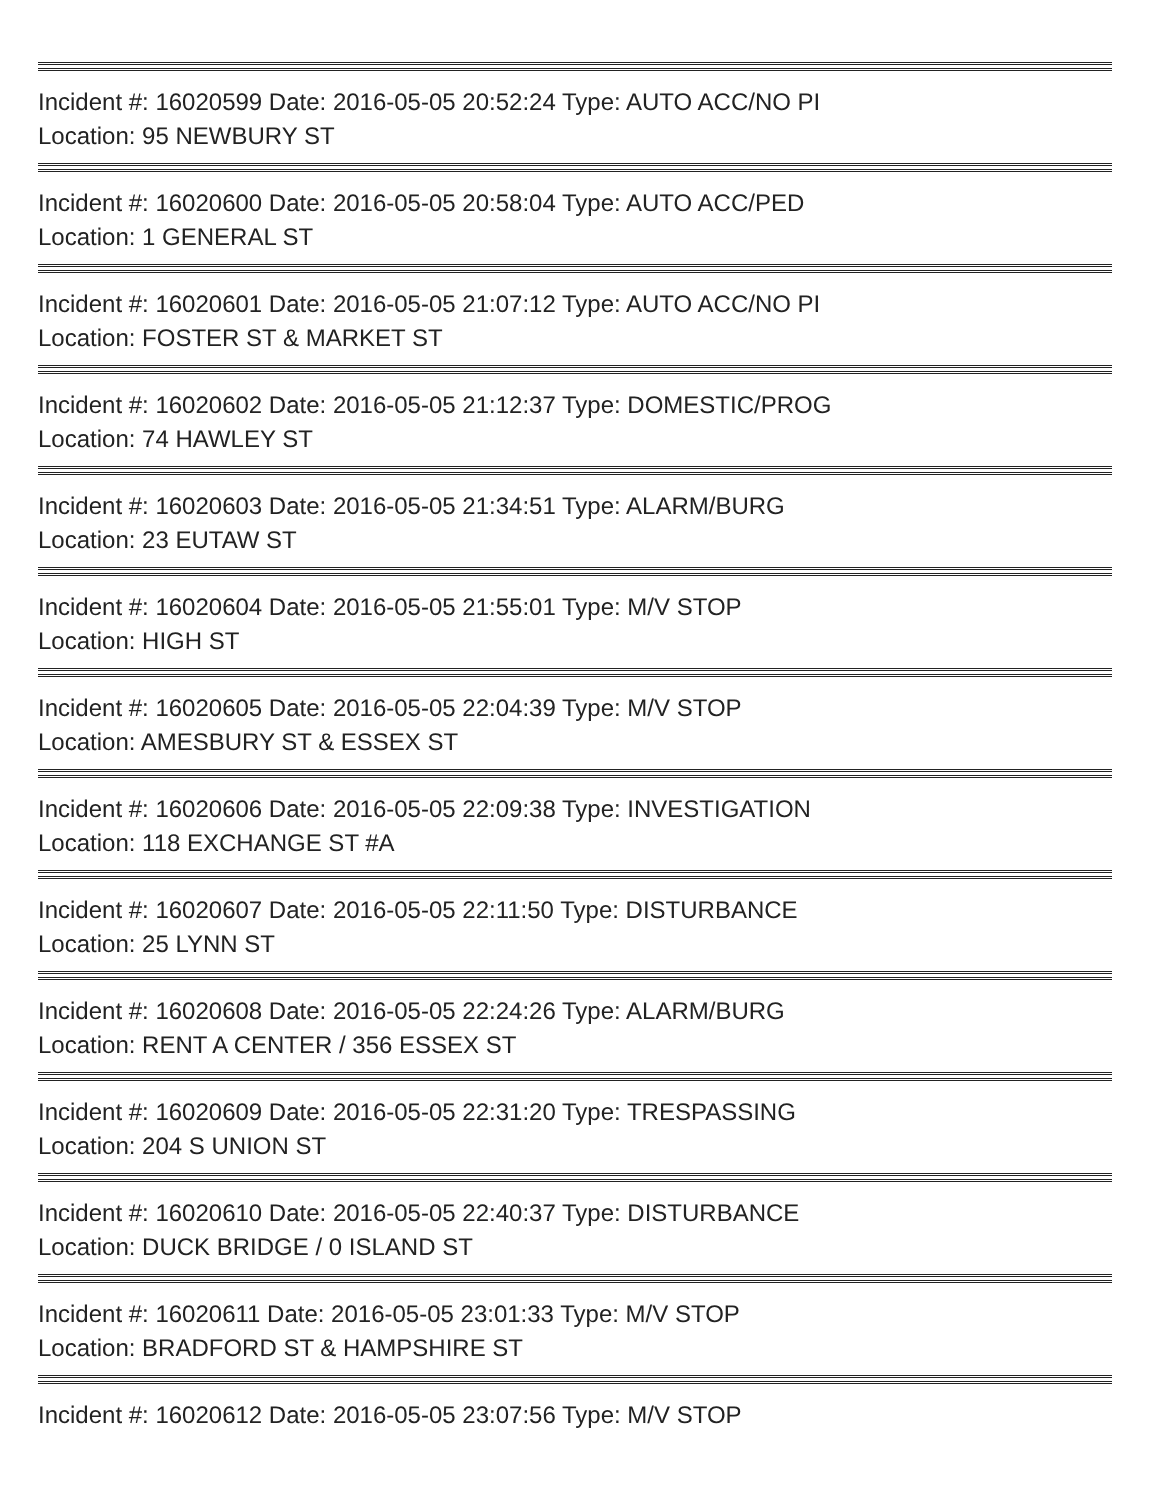Incident #: 16020599 Date: 2016-05-05 20:52:24 Type: AUTO ACC/NO PI
Location: 95 NEWBURY ST
Incident #: 16020600 Date: 2016-05-05 20:58:04 Type: AUTO ACC/PED
Location: 1 GENERAL ST
Incident #: 16020601 Date: 2016-05-05 21:07:12 Type: AUTO ACC/NO PI
Location: FOSTER ST & MARKET ST
Incident #: 16020602 Date: 2016-05-05 21:12:37 Type: DOMESTIC/PROG
Location: 74 HAWLEY ST
Incident #: 16020603 Date: 2016-05-05 21:34:51 Type: ALARM/BURG
Location: 23 EUTAW ST
Incident #: 16020604 Date: 2016-05-05 21:55:01 Type: M/V STOP
Location: HIGH ST
Incident #: 16020605 Date: 2016-05-05 22:04:39 Type: M/V STOP
Location: AMESBURY ST & ESSEX ST
Incident #: 16020606 Date: 2016-05-05 22:09:38 Type: INVESTIGATION
Location: 118 EXCHANGE ST #A
Incident #: 16020607 Date: 2016-05-05 22:11:50 Type: DISTURBANCE
Location: 25 LYNN ST
Incident #: 16020608 Date: 2016-05-05 22:24:26 Type: ALARM/BURG
Location: RENT A CENTER / 356 ESSEX ST
Incident #: 16020609 Date: 2016-05-05 22:31:20 Type: TRESPASSING
Location: 204 S UNION ST
Incident #: 16020610 Date: 2016-05-05 22:40:37 Type: DISTURBANCE
Location: DUCK BRIDGE / 0 ISLAND ST
Incident #: 16020611 Date: 2016-05-05 23:01:33 Type: M/V STOP
Location: BRADFORD ST & HAMPSHIRE ST
Incident #: 16020612 Date: 2016-05-05 23:07:56 Type: M/V STOP